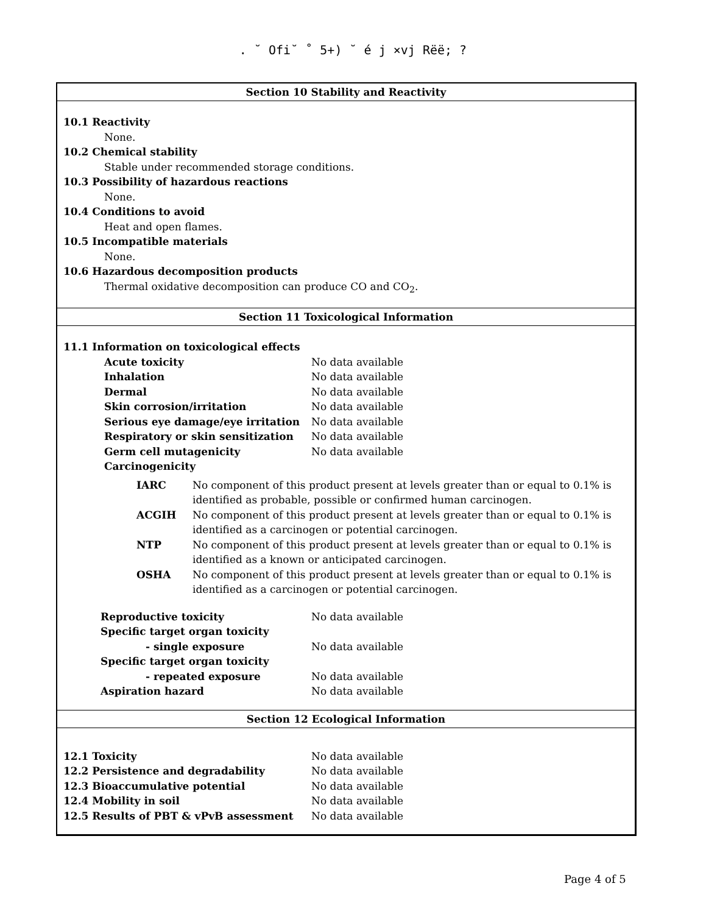. ˘ Ofi˘ ˚ 5+) ˘ é j ×vj Rëë; ?
Section 10 Stability and Reactivity
10.1 Reactivity
None.
10.2 Chemical stability
Stable under recommended storage conditions.
10.3 Possibility of hazardous reactions
None.
10.4 Conditions to avoid
Heat and open flames.
10.5 Incompatible materials
None.
10.6 Hazardous decomposition products
Thermal oxidative decomposition can produce CO and CO<sub>2</sub>.
Section 11 Toxicological Information
11.1 Information on toxicological effects
| Acute toxicity | No data available |
| Inhalation | No data available |
| Dermal | No data available |
| Skin corrosion/irritation | No data available |
| Serious eye damage/eye irritation | No data available |
| Respiratory or skin sensitization | No data available |
| Germ cell mutagenicity | No data available |
| Carcinogenicity | |
| IARC | No component of this product present at levels greater than or equal to 0.1% is identified as probable, possible or confirmed human carcinogen. |
| ACGIH | No component of this product present at levels greater than or equal to 0.1% is identified as a carcinogen or potential carcinogen. |
| NTP | No component of this product present at levels greater than or equal to 0.1% is identified as a known or anticipated carcinogen. |
| OSHA | No component of this product present at levels greater than or equal to 0.1% is identified as a carcinogen or potential carcinogen. |
| Reproductive toxicity | No data available |
| Specific target organ toxicity | |
| - single exposure | No data available |
| Specific target organ toxicity | |
| - repeated exposure | No data available |
| Aspiration hazard | No data available |
Section 12 Ecological Information
| 12.1 Toxicity | No data available |
| 12.2 Persistence and degradability | No data available |
| 12.3 Bioaccumulative potential | No data available |
| 12.4 Mobility in soil | No data available |
| 12.5 Results of PBT & vPvB assessment | No data available |
Page 4 of 5